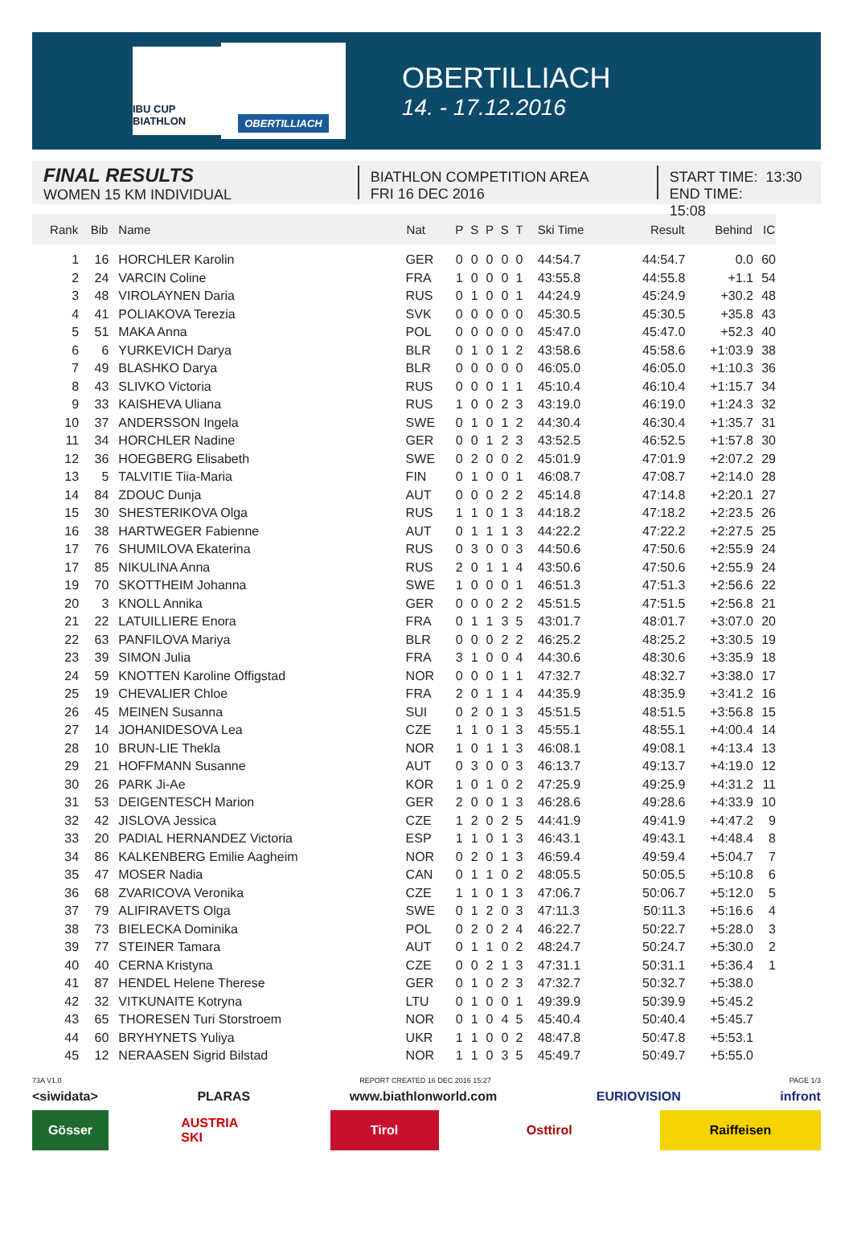IBU CUP BIATHLON
OBERTILLIACH
OBERTILLIACH
14. - 17.12.2016
FINAL RESULTS
WOMEN 15 KM INDIVIDUAL
BIATHLON COMPETITION AREA
FRI 16 DEC 2016
START TIME: 13:30
END TIME: 15:08
| Rank | Bib | Name | Nat | P | S | P | S | T | Ski Time | Result | Behind | IC |
| --- | --- | --- | --- | --- | --- | --- | --- | --- | --- | --- | --- | --- |
| 1 | 16 | HORCHLER Karolin | GER | 0 | 0 | 0 | 0 | 0 | 44:54.7 | 44:54.7 | 0.0 | 60 |
| 2 | 24 | VARCIN Coline | FRA | 1 | 0 | 0 | 0 | 1 | 43:55.8 | 44:55.8 | +1.1 | 54 |
| 3 | 48 | VIROLAYNEN Daria | RUS | 0 | 1 | 0 | 0 | 1 | 44:24.9 | 45:24.9 | +30.2 | 48 |
| 4 | 41 | POLIAKOVA Terezia | SVK | 0 | 0 | 0 | 0 | 0 | 45:30.5 | 45:30.5 | +35.8 | 43 |
| 5 | 51 | MAKA Anna | POL | 0 | 0 | 0 | 0 | 0 | 45:47.0 | 45:47.0 | +52.3 | 40 |
| 6 | 6 | YURKEVICH Darya | BLR | 0 | 1 | 0 | 1 | 2 | 43:58.6 | 45:58.6 | +1:03.9 | 38 |
| 7 | 49 | BLASHKO Darya | BLR | 0 | 0 | 0 | 0 | 0 | 46:05.0 | 46:05.0 | +1:10.3 | 36 |
| 8 | 43 | SLIVKO Victoria | RUS | 0 | 0 | 0 | 1 | 1 | 45:10.4 | 46:10.4 | +1:15.7 | 34 |
| 9 | 33 | KAISHEVA Uliana | RUS | 1 | 0 | 0 | 2 | 3 | 43:19.0 | 46:19.0 | +1:24.3 | 32 |
| 10 | 37 | ANDERSSON Ingela | SWE | 0 | 1 | 0 | 1 | 2 | 44:30.4 | 46:30.4 | +1:35.7 | 31 |
| 11 | 34 | HORCHLER Nadine | GER | 0 | 0 | 1 | 2 | 3 | 43:52.5 | 46:52.5 | +1:57.8 | 30 |
| 12 | 36 | HOEGBERG Elisabeth | SWE | 0 | 2 | 0 | 0 | 2 | 45:01.9 | 47:01.9 | +2:07.2 | 29 |
| 13 | 5 | TALVITIE Tiia-Maria | FIN | 0 | 1 | 0 | 0 | 1 | 46:08.7 | 47:08.7 | +2:14.0 | 28 |
| 14 | 84 | ZDOUC Dunja | AUT | 0 | 0 | 0 | 2 | 2 | 45:14.8 | 47:14.8 | +2:20.1 | 27 |
| 15 | 30 | SHESTERIKOVA Olga | RUS | 1 | 1 | 0 | 1 | 3 | 44:18.2 | 47:18.2 | +2:23.5 | 26 |
| 16 | 38 | HARTWEGER Fabienne | AUT | 0 | 1 | 1 | 1 | 3 | 44:22.2 | 47:22.2 | +2:27.5 | 25 |
| 17 | 76 | SHUMILOVA Ekaterina | RUS | 0 | 3 | 0 | 0 | 3 | 44:50.6 | 47:50.6 | +2:55.9 | 24 |
| 17 | 85 | NIKULINA Anna | RUS | 2 | 0 | 1 | 1 | 4 | 43:50.6 | 47:50.6 | +2:55.9 | 24 |
| 19 | 70 | SKOTTHEIM Johanna | SWE | 1 | 0 | 0 | 0 | 1 | 46:51.3 | 47:51.3 | +2:56.6 | 22 |
| 20 | 3 | KNOLL Annika | GER | 0 | 0 | 0 | 2 | 2 | 45:51.5 | 47:51.5 | +2:56.8 | 21 |
| 21 | 22 | LATUILLIERE Enora | FRA | 0 | 1 | 1 | 3 | 5 | 43:01.7 | 48:01.7 | +3:07.0 | 20 |
| 22 | 63 | PANFILOVA Mariya | BLR | 0 | 0 | 0 | 2 | 2 | 46:25.2 | 48:25.2 | +3:30.5 | 19 |
| 23 | 39 | SIMON Julia | FRA | 3 | 1 | 0 | 0 | 4 | 44:30.6 | 48:30.6 | +3:35.9 | 18 |
| 24 | 59 | KNOTTEN Karoline Offigstad | NOR | 0 | 0 | 0 | 1 | 1 | 47:32.7 | 48:32.7 | +3:38.0 | 17 |
| 25 | 19 | CHEVALIER Chloe | FRA | 2 | 0 | 1 | 1 | 4 | 44:35.9 | 48:35.9 | +3:41.2 | 16 |
| 26 | 45 | MEINEN Susanna | SUI | 0 | 2 | 0 | 1 | 3 | 45:51.5 | 48:51.5 | +3:56.8 | 15 |
| 27 | 14 | JOHANIDESOVA Lea | CZE | 1 | 1 | 0 | 1 | 3 | 45:55.1 | 48:55.1 | +4:00.4 | 14 |
| 28 | 10 | BRUN-LIE Thekla | NOR | 1 | 0 | 1 | 1 | 3 | 46:08.1 | 49:08.1 | +4:13.4 | 13 |
| 29 | 21 | HOFFMANN Susanne | AUT | 0 | 3 | 0 | 0 | 3 | 46:13.7 | 49:13.7 | +4:19.0 | 12 |
| 30 | 26 | PARK Ji-Ae | KOR | 1 | 0 | 1 | 0 | 2 | 47:25.9 | 49:25.9 | +4:31.2 | 11 |
| 31 | 53 | DEIGENTESCH Marion | GER | 2 | 0 | 0 | 1 | 3 | 46:28.6 | 49:28.6 | +4:33.9 | 10 |
| 32 | 42 | JISLOVA Jessica | CZE | 1 | 2 | 0 | 2 | 5 | 44:41.9 | 49:41.9 | +4:47.2 | 9 |
| 33 | 20 | PADIAL HERNANDEZ Victoria | ESP | 1 | 1 | 0 | 1 | 3 | 46:43.1 | 49:43.1 | +4:48.4 | 8 |
| 34 | 86 | KALKENBERG Emilie Aagheim | NOR | 0 | 2 | 0 | 1 | 3 | 46:59.4 | 49:59.4 | +5:04.7 | 7 |
| 35 | 47 | MOSER Nadia | CAN | 0 | 1 | 1 | 0 | 2 | 48:05.5 | 50:05.5 | +5:10.8 | 6 |
| 36 | 68 | ZVARICOVA Veronika | CZE | 1 | 1 | 0 | 1 | 3 | 47:06.7 | 50:06.7 | +5:12.0 | 5 |
| 37 | 79 | ALIFIRAVETS Olga | SWE | 0 | 1 | 2 | 0 | 3 | 47:11.3 | 50:11.3 | +5:16.6 | 4 |
| 38 | 73 | BIELECKA Dominika | POL | 0 | 2 | 0 | 2 | 4 | 46:22.7 | 50:22.7 | +5:28.0 | 3 |
| 39 | 77 | STEINER Tamara | AUT | 0 | 1 | 1 | 0 | 2 | 48:24.7 | 50:24.7 | +5:30.0 | 2 |
| 40 | 40 | CERNA Kristyna | CZE | 0 | 0 | 2 | 1 | 3 | 47:31.1 | 50:31.1 | +5:36.4 | 1 |
| 41 | 87 | HENDEL Helene Therese | GER | 0 | 1 | 0 | 2 | 3 | 47:32.7 | 50:32.7 | +5:38.0 | |
| 42 | 32 | VITKUNAITE Kotryna | LTU | 0 | 1 | 0 | 0 | 1 | 49:39.9 | 50:39.9 | +5:45.2 | |
| 43 | 65 | THORESEN Turi Storstroem | NOR | 0 | 1 | 0 | 4 | 5 | 45:40.4 | 50:40.4 | +5:45.7 | |
| 44 | 60 | BRYHYNETS Yuliya | UKR | 1 | 1 | 0 | 0 | 2 | 48:47.8 | 50:47.8 | +5:53.1 | |
| 45 | 12 | NERAASEN Sigrid Bilstad | NOR | 1 | 1 | 0 | 3 | 5 | 45:49.7 | 50:49.7 | +5:55.0 | |
73A V1.0 REPORT CREATED 16 DEC 2016 15:27 PAGE 1/3
<siwidata> PLARAS www.biathlonworld.com EURIOVISION infront
Gösser AUSTRIA SKI
Tirol Osttirol Raiffeisen